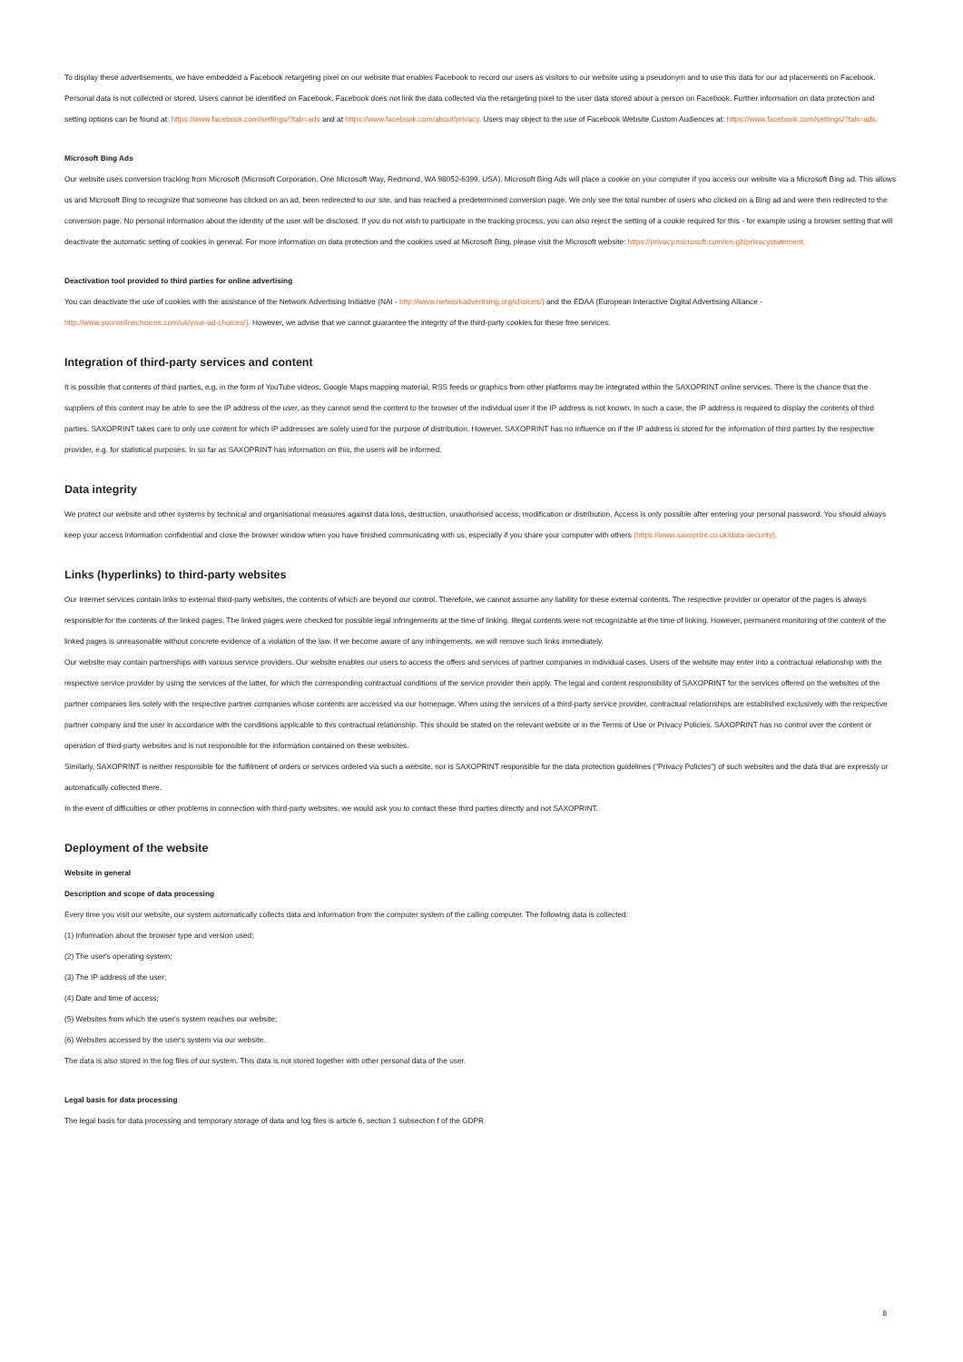To display these advertisements, we have embedded a Facebook retargeting pixel on our website that enables Facebook to record our users as visitors to our website using a pseudonym and to use this data for our ad placements on Facebook. Personal data is not collected or stored. Users cannot be identified on Facebook. Facebook does not link the data collected via the retargeting pixel to the user data stored about a person on Facebook. Further information on data protection and setting options can be found at: https://www.facebook.com/settings/?tab=ads and at https://www.facebook.com/about/privacy. Users may object to the use of Facebook Website Custom Audiences at: https://www.facebook.com/settings/?tab=ads.
Microsoft Bing Ads
Our website uses conversion tracking from Microsoft (Microsoft Corporation, One Microsoft Way, Redmond, WA 98052-6399, USA). Microsoft Bing Ads will place a cookie on your computer if you access our website via a Microsoft Bing ad. This allows us and Microsoft Bing to recognize that someone has clicked on an ad, been redirected to our site, and has reached a predetermined conversion page. We only see the total number of users who clicked on a Bing ad and were then redirected to the conversion page. No personal information about the identity of the user will be disclosed. If you do not wish to participate in the tracking process, you can also reject the setting of a cookie required for this - for example using a browser setting that will deactivate the automatic setting of cookies in general. For more information on data protection and the cookies used at Microsoft Bing, please visit the Microsoft website: https://privacy.microsoft.com/en-gb/privacystatement.
Deactivation tool provided to third parties for online advertising
You can deactivate the use of cookies with the assistance of the Network Advertising Initiative (NAI - http://www.networkadvertising.org/choices/) and the EDAA (European Interactive Digital Advertising Alliance - http://www.youronlinechoices.com/uk/your-ad-choices/). However, we advise that we cannot guarantee the integrity of the third-party cookies for these free services.
Integration of third-party services and content
It is possible that contents of third parties, e.g. in the form of YouTube videos, Google Maps mapping material, RSS feeds or graphics from other platforms may be integrated within the SAXOPRINT online services. There is the chance that the suppliers of this content may be able to see the IP address of the user, as they cannot send the content to the browser of the individual user if the IP address is not known. In such a case, the IP address is required to display the contents of third parties. SAXOPRINT takes care to only use content for which IP addresses are solely used for the purpose of distribution. However, SAXOPRINT has no influence on if the IP address is stored for the information of third parties by the respective provider, e.g. for statistical purposes. In so far as SAXOPRINT has information on this, the users will be informed.
Data integrity
We protect our website and other systems by technical and organisational measures against data loss, destruction, unauthorised access, modification or distribution. Access is only possible after entering your personal password. You should always keep your access information confidential and close the browser window when you have finished communicating with us, especially if you share your computer with others (https://www.saxoprint.co.uk/data-security).
Links (hyperlinks) to third-party websites
Our Internet services contain links to external third-party websites, the contents of which are beyond our control. Therefore, we cannot assume any liability for these external contents. The respective provider or operator of the pages is always responsible for the contents of the linked pages. The linked pages were checked for possible legal infringements at the time of linking. Illegal contents were not recognizable at the time of linking. However, permanent monitoring of the content of the linked pages is unreasonable without concrete evidence of a violation of the law. If we become aware of any infringements, we will remove such links immediately.
Our website may contain partnerships with various service providers. Our website enables our users to access the offers and services of partner companies in individual cases. Users of the website may enter into a contractual relationship with the respective service provider by using the services of the latter, for which the corresponding contractual conditions of the service provider then apply. The legal and content responsibility of SAXOPRINT for the services offered on the websites of the partner companies lies solely with the respective partner companies whose contents are accessed via our homepage. When using the services of a third-party service provider, contractual relationships are established exclusively with the respective partner company and the user in accordance with the conditions applicable to this contractual relationship. This should be stated on the relevant website or in the Terms of Use or Privacy Policies. SAXOPRINT has no control over the content or operation of third-party websites and is not responsible for the information contained on these websites.
Similarly, SAXOPRINT is neither responsible for the fulfilment of orders or services ordered via such a website, nor is SAXOPRINT responsible for the data protection guidelines ("Privacy Policies") of such websites and the data that are expressly or automatically collected there.
In the event of difficulties or other problems in connection with third-party websites, we would ask you to contact these third parties directly and not SAXOPRINT.
Deployment of the website
Website in general
Description and scope of data processing
Every time you visit our website, our system automatically collects data and information from the computer system of the calling computer. The following data is collected:
(1) Information about the browser type and version used;
(2) The user's operating system;
(3) The IP address of the user;
(4) Date and time of access;
(5) Websites from which the user's system reaches our website;
(6) Websites accessed by the user's system via our website.
The data is also stored in the log files of our system. This data is not stored together with other personal data of the user.
Legal basis for data processing
The legal basis for data processing and temporary storage of data and log files is article 6, section 1 subsection f of the GDPR
8